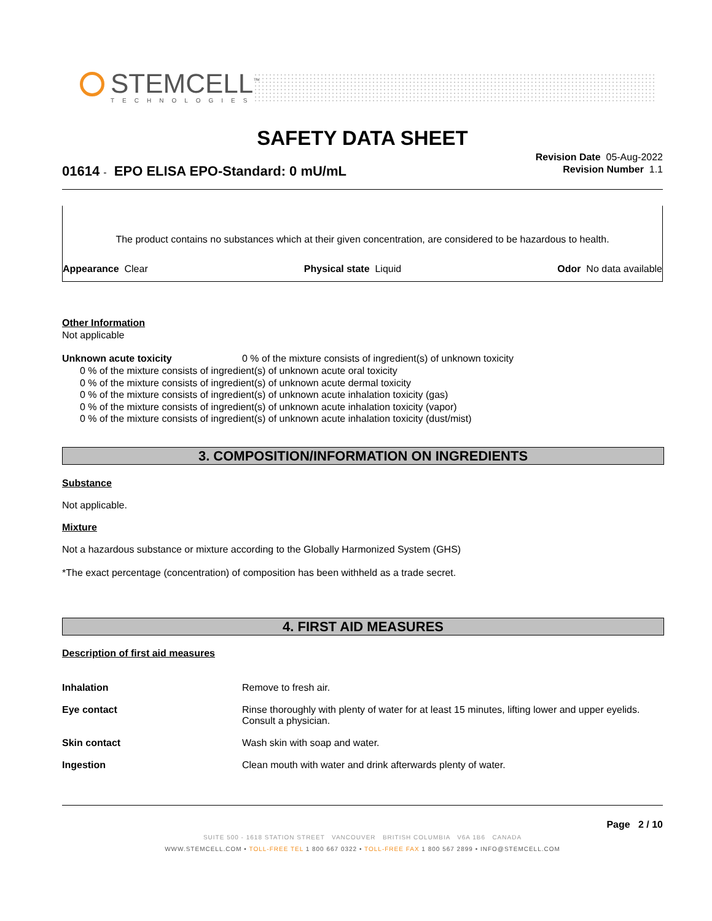STEMCELL<sup>™</sup>
TECHNOLOGIES
SAFETY DATA SHEET
Revision Date 05-Aug-2022
Revision Number 1.1
01614 - EPO ELISA EPO-Standard: 0 mU/mL
The product contains no substances which at their given concentration, are considered to be hazardous to health.
Appearance Clear Physical state Liquid Odor No data available
Other Information
Not applicable
Unknown acute toxicity 0 % of the mixture consists of ingredient(s) of unknown toxicity
0 % of the mixture consists of ingredient(s) of unknown acute oral toxicity
0 % of the mixture consists of ingredient(s) of unknown acute dermal toxicity
0 % of the mixture consists of ingredient(s) of unknown acute inhalation toxicity (gas)
0 % of the mixture consists of ingredient(s) of unknown acute inhalation toxicity (vapor)
0 % of the mixture consists of ingredient(s) of unknown acute inhalation toxicity (dust/mist)
3. COMPOSITION/INFORMATION ON INGREDIENTS
Substance
Not applicable.
Mixture
Not a hazardous substance or mixture according to the Globally Harmonized System (GHS)
*The exact percentage (concentration) of composition has been withheld as a trade secret.
4. FIRST AID MEASURES
Description of first aid measures
Inhalation Remove to fresh air.
Eye contact Rinse thoroughly with plenty of water for at least 15 minutes, lifting lower and upper eyelids. Consult a physician.
Skin contact Wash skin with soap and water.
Ingestion Clean mouth with water and drink afterwards plenty of water.
Page 2 / 10
SUITE 500 - 1618 STATION STREET VANCOUVER BRITISH COLUMBIA V6A 1B6 CANADA
WWW.STEMCELL.COM • TOLL-FREE TEL 1 800 667 0322 • TOLL-FREE FAX 1 800 567 2899 • INFO@STEMCELL.COM